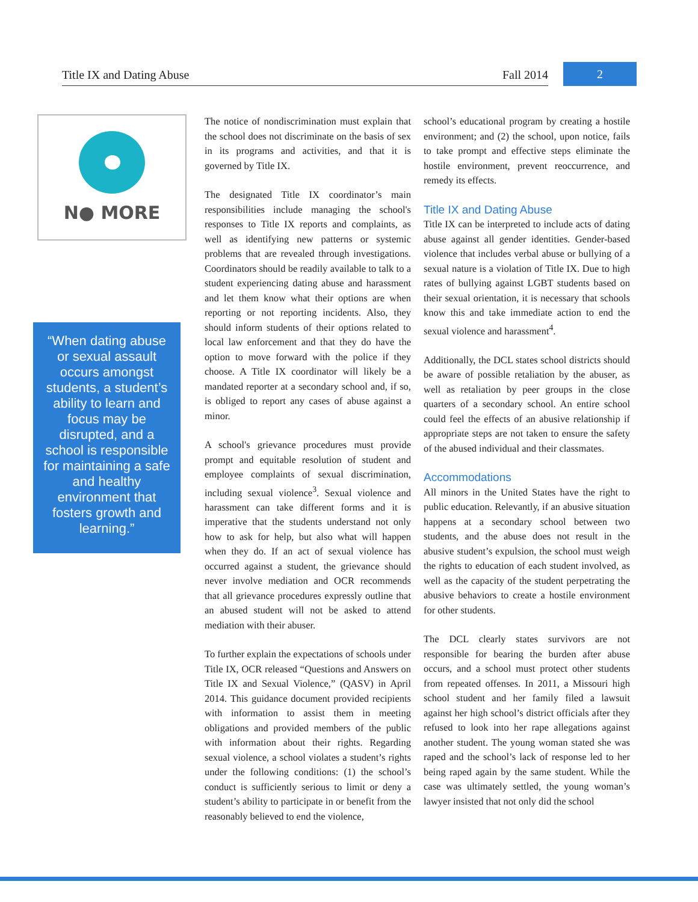Title IX and Dating Abuse Fall 2014
2
N● MORE
“When dating abuse or sexual assault occurs amongst students, a student’s ability to learn and focus may be disrupted, and a school is responsible for maintaining a safe and healthy environment that fosters growth and learning.”
The notice of nondiscrimination must explain that the school does not discriminate on the basis of sex in its programs and activities, and that it is governed by Title IX.
The designated Title IX coordinator’s main responsibilities include managing the school's responses to Title IX reports and complaints, as well as identifying new patterns or systemic problems that are revealed through investigations. Coordinators should be readily available to talk to a student experiencing dating abuse and harassment and let them know what their options are when reporting or not reporting incidents. Also, they should inform students of their options related to local law enforcement and that they do have the option to move forward with the police if they choose. A Title IX coordinator will likely be a mandated reporter at a secondary school and, if so, is obliged to report any cases of abuse against a minor.
A school's grievance procedures must provide prompt and equitable resolution of student and employee complaints of sexual discrimination, including sexual violence<sup>3</sup>. Sexual violence and harassment can take different forms and it is imperative that the students understand not only how to ask for help, but also what will happen when they do. If an act of sexual violence has occurred against a student, the grievance should never involve mediation and OCR recommends that all grievance procedures expressly outline that an abused student will not be asked to attend mediation with their abuser.
To further explain the expectations of schools under Title IX, OCR released “Questions and Answers on Title IX and Sexual Violence,” (QASV) in April 2014. This guidance document provided recipients with information to assist them in meeting obligations and provided members of the public with information about their rights. Regarding sexual violence, a school violates a student’s rights under the following conditions: (1) the school’s conduct is sufficiently serious to limit or deny a student’s ability to participate in or benefit from the reasonably believed to end the violence,
school’s educational program by creating a hostile environment; and (2) the school, upon notice, fails to take prompt and effective steps eliminate the hostile environment, prevent reoccurrence, and remedy its effects.
Title IX and Dating Abuse
Title IX can be interpreted to include acts of dating abuse against all gender identities. Gender-based violence that includes verbal abuse or bullying of a sexual nature is a violation of Title IX. Due to high rates of bullying against LGBT students based on their sexual orientation, it is necessary that schools know this and take immediate action to end the sexual violence and harassment<sup>4</sup>.
Additionally, the DCL states school districts should be aware of possible retaliation by the abuser, as well as retaliation by peer groups in the close quarters of a secondary school. An entire school could feel the effects of an abusive relationship if appropriate steps are not taken to ensure the safety of the abused individual and their classmates.
Accommodations
All minors in the United States have the right to public education. Relevantly, if an abusive situation happens at a secondary school between two students, and the abuse does not result in the abusive student’s expulsion, the school must weigh the rights to education of each student involved, as well as the capacity of the student perpetrating the abusive behaviors to create a hostile environment for other students.
The DCL clearly states survivors are not responsible for bearing the burden after abuse occurs, and a school must protect other students from repeated offenses. In 2011, a Missouri high school student and her family filed a lawsuit against her high school’s district officials after they refused to look into her rape allegations against another student. The young woman stated she was raped and the school’s lack of response led to her being raped again by the same student. While the case was ultimately settled, the young woman’s lawyer insisted that not only did the school